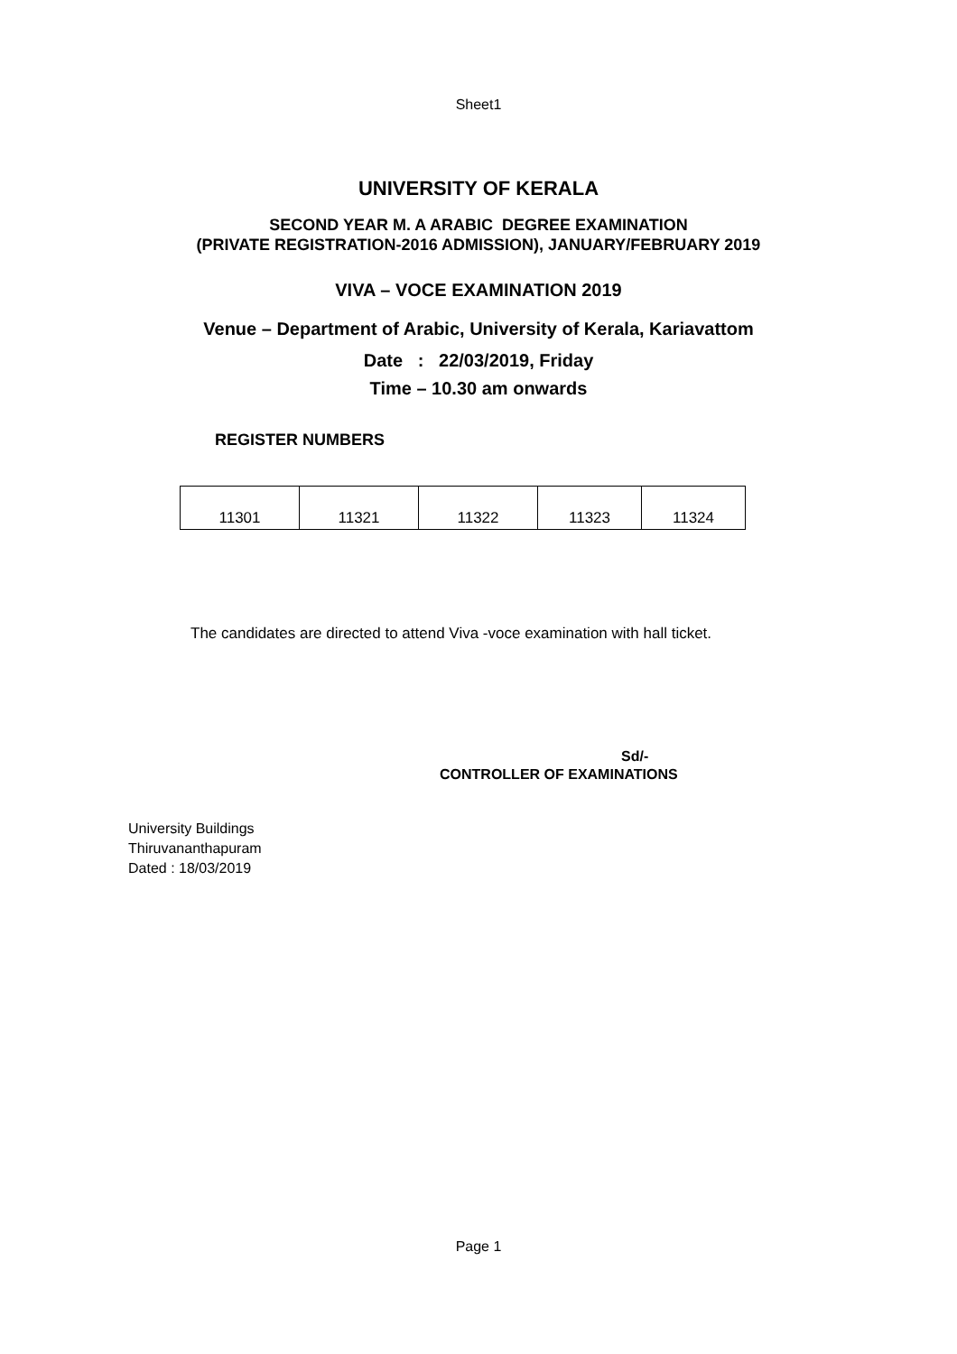Sheet1
UNIVERSITY OF KERALA
SECOND YEAR M. A ARABIC DEGREE EXAMINATION
(PRIVATE REGISTRATION-2016 ADMISSION), JANUARY/FEBRUARY 2019
VIVA – VOCE EXAMINATION 2019
Venue – Department of Arabic, University of Kerala, Kariavattom
Date : 22/03/2019, Friday
Time – 10.30 am onwards
REGISTER NUMBERS
| 11301 | 11321 | 11322 | 11323 | 11324 |
The candidates are directed to attend Viva -voce examination with hall ticket.
Sd/-
CONTROLLER OF EXAMINATIONS
University Buildings
Thiruvananthapuram
Dated : 18/03/2019
Page 1